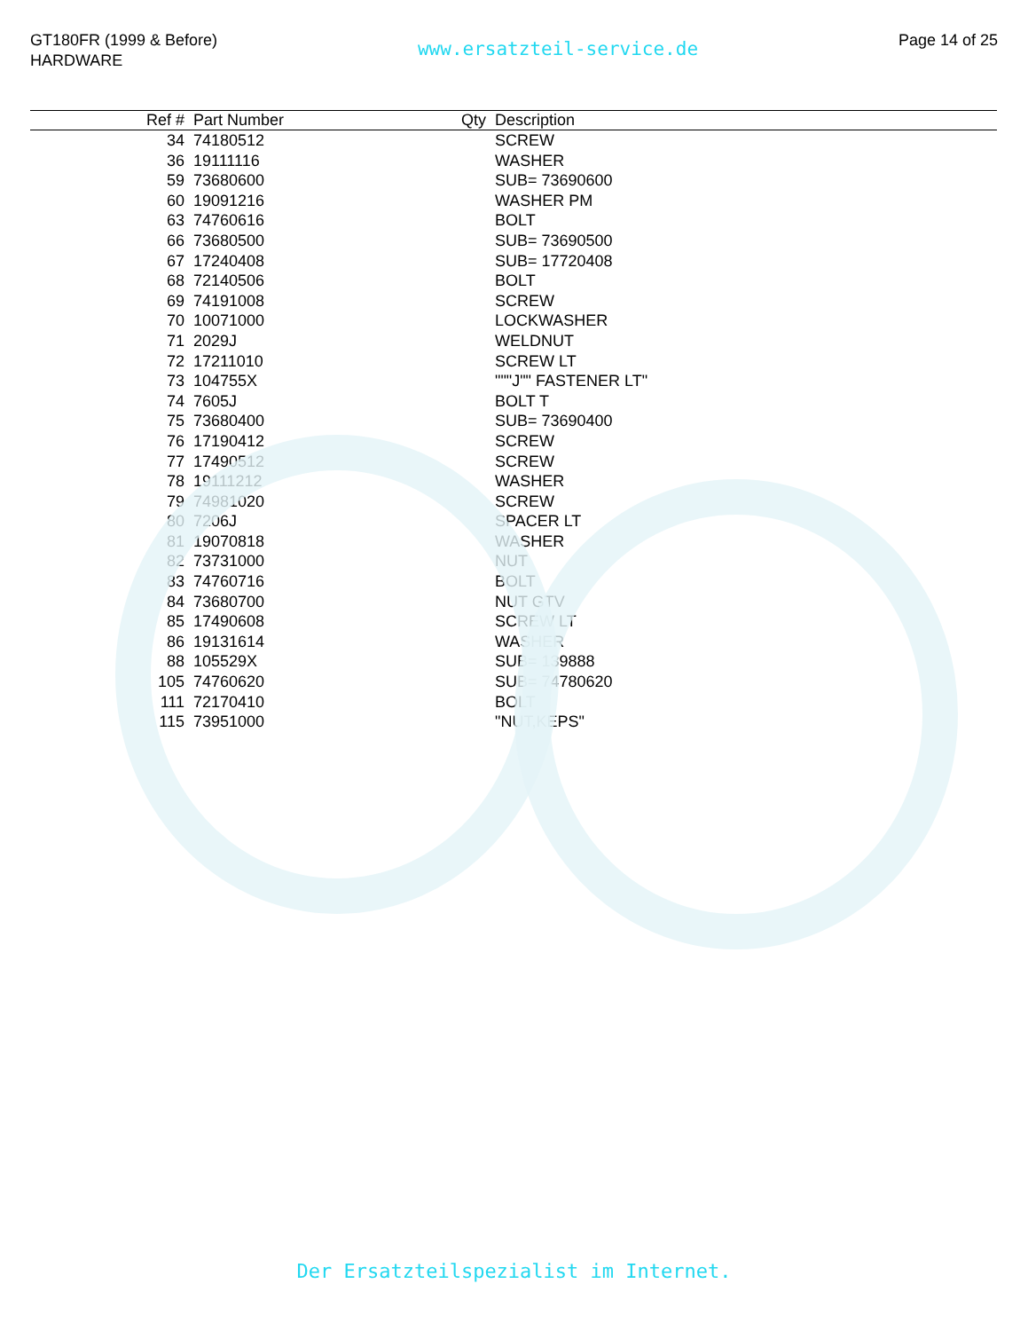GT180FR (1999 & Before)
HARDWARE
www.ersatzteil-service.de
Page 14 of 25
| Ref # | Part Number | Qty | Description |
| --- | --- | --- | --- |
| 34 | 74180512 | | SCREW |
| 36 | 19111116 | | WASHER |
| 59 | 73680600 | | SUB= 73690600 |
| 60 | 19091216 | | WASHER PM |
| 63 | 74760616 | | BOLT |
| 66 | 73680500 | | SUB= 73690500 |
| 67 | 17240408 | | SUB= 17720408 |
| 68 | 72140506 | | BOLT |
| 69 | 74191008 | | SCREW |
| 70 | 10071000 | | LOCKWASHER |
| 71 | 2029J | | WELDNUT |
| 72 | 17211010 | | SCREW LT |
| 73 | 104755X | | """J"" FASTENER LT" |
| 74 | 7605J | | BOLT T |
| 75 | 73680400 | | SUB= 73690400 |
| 76 | 17190412 | | SCREW |
| 77 | 17490512 | | SCREW |
| 78 | 19111212 | | WASHER |
| 79 | 74981020 | | SCREW |
| 80 | 7206J | | SPACER LT |
| 81 | 19070818 | | WASHER |
| 82 | 73731000 | | NUT |
| 83 | 74760716 | | BOLT |
| 84 | 73680700 | | NUT GTV |
| 85 | 17490608 | | SCREW LT |
| 86 | 19131614 | | WASHER |
| 88 | 105529X | | SUB= 139888 |
| 105 | 74760620 | | SUB= 74780620 |
| 111 | 72170410 | | BOLT |
| 115 | 73951000 | | "NUT,KEPS" |
Der Ersatzteilspezialist im Internet.